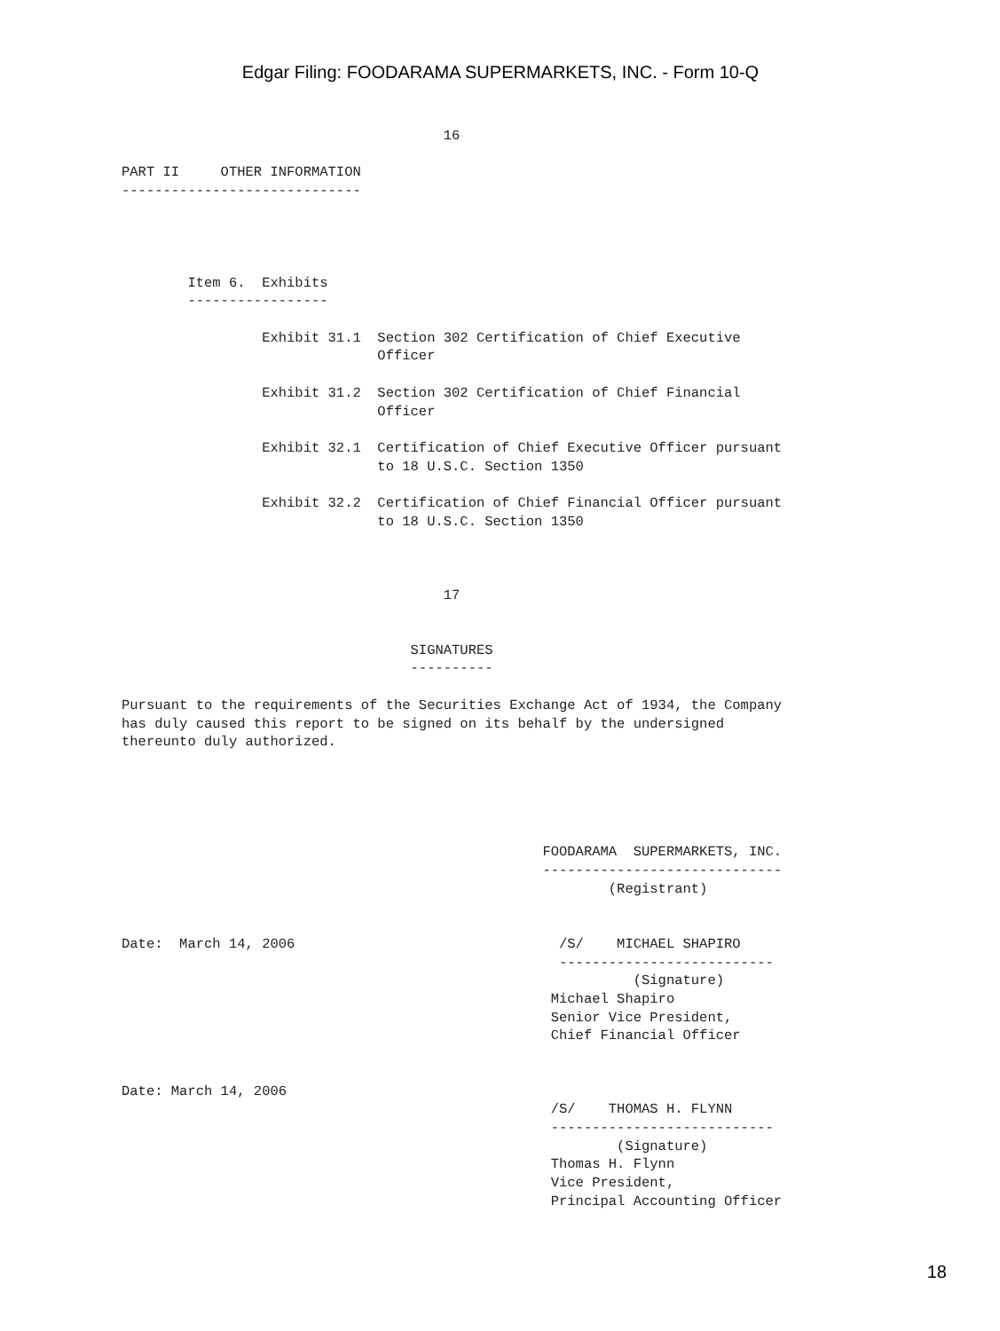Edgar Filing: FOODARAMA SUPERMARKETS, INC. - Form 10-Q
                                       16

PART II     OTHER INFORMATION
-----------------------------




        Item 6.  Exhibits
        -----------------

                 Exhibit 31.1  Section 302 Certification of Chief Executive
                               Officer

                 Exhibit 31.2  Section 302 Certification of Chief Financial
                               Officer

                 Exhibit 32.1  Certification of Chief Executive Officer pursuant
                               to 18 U.S.C. Section 1350

                 Exhibit 32.2  Certification of Chief Financial Officer pursuant
                               to 18 U.S.C. Section 1350



                                       17


                                   SIGNATURES
                                   ----------

Pursuant to the requirements of the Securities Exchange Act of 1934, the Company
has duly caused this report to be signed on its behalf by the undersigned
thereunto duly authorized.





                                                   FOODARAMA  SUPERMARKETS, INC.
                                                   -----------------------------
                                                           (Registrant)


Date:  March 14, 2006                                /S/    MICHAEL SHAPIRO
                                                     --------------------------
                                                              (Signature)
                                                    Michael Shapiro
                                                    Senior Vice President,
                                                    Chief Financial Officer


Date: March 14, 2006
                                                    /S/    THOMAS H. FLYNN
                                                    ---------------------------
                                                            (Signature)
                                                    Thomas H. Flynn
                                                    Vice President,
                                                    Principal Accounting Officer
18